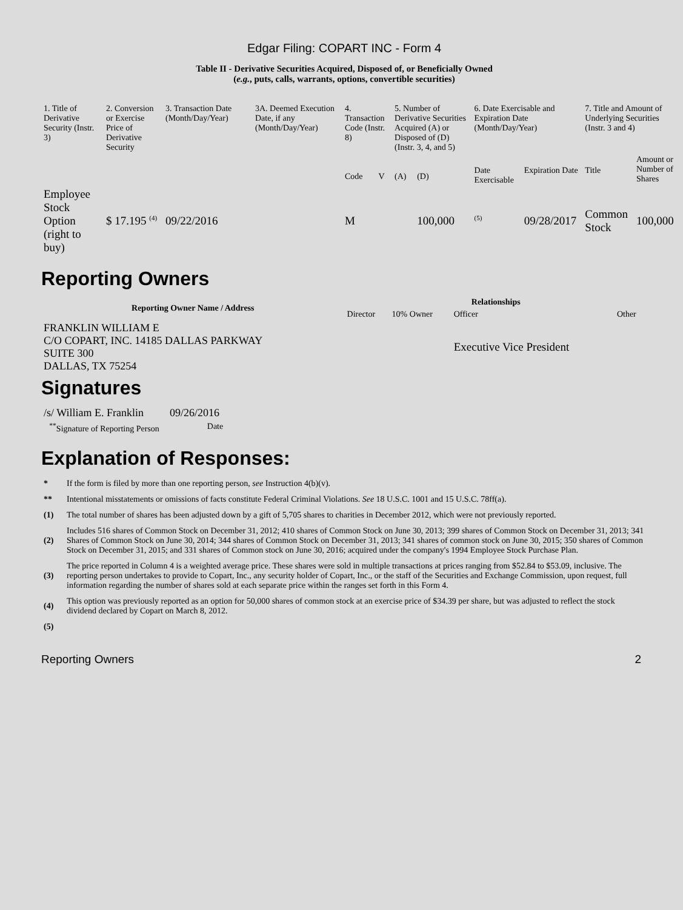Edgar Filing: COPART INC - Form 4
Table II - Derivative Securities Acquired, Disposed of, or Beneficially Owned
(e.g., puts, calls, warrants, options, convertible securities)
| 1. Title of Derivative Security (Instr. 3) | 2. Conversion or Exercise Price of Derivative Security | 3. Transaction Date (Month/Day/Year) | 3A. Deemed Execution Date, if any (Month/Day/Year) | 4. Transaction Code (Instr. 8) | | 5. Number of Derivative Securities Acquired (A) or Disposed of (D) (Instr. 3, 4, and 5) | | 6. Date Exercisable and Expiration Date (Month/Day/Year) | | 7. Title and Amount of Underlying Securities (Instr. 3 and 4) | |
| | | | | Code | V | (A) | (D) | Date Exercisable | Expiration Date | Title | Amount or Number of Shares |
| Employee Stock Option (right to buy) | $ 17.195 <sup>(4)</sup> | 09/22/2016 | | M | | | 100,000 | <sup>(5)</sup> | 09/28/2017 | Common Stock | 100,000 |
Reporting Owners
| Reporting Owner Name / Address | Relationships | | | |
| --- | --- | --- | --- | --- |
| | Director | 10% Owner | Officer | Other |
| FRANKLIN WILLIAM E C/O COPART, INC. 14185 DALLAS PARKWAY SUITE 300 DALLAS, TX 75254 | | | Executive Vice President | |
Signatures
| /s/ William E. Franklin | 09/26/2016 |
| <sup>**</sup> Signature of Reporting Person | Date |
Explanation of Responses:
| * | If the form is filed by more than one reporting person, see Instruction 4(b)(v). |
| ** | Intentional misstatements or omissions of facts constitute Federal Criminal Violations. See 18 U.S.C. 1001 and 15 U.S.C. 78ff(a). |
| (1) | The total number of shares has been adjusted down by a gift of 5,705 shares to charities in December 2012, which were not previously reported. |
| (2) | Includes 516 shares of Common Stock on December 31, 2012; 410 shares of Common Stock on June 30, 2013; 399 shares of Common Stock on December 31, 2013; 341 Shares of Common Stock on June 30, 2014; 344 shares of Common Stock on December 31, 2013; 341 shares of common stock on June 30, 2015; 350 shares of Common Stock on December 31, 2015; and 331 shares of Common stock on June 30, 2016; acquired under the company's 1994 Employee Stock Purchase Plan. |
| (3) | The price reported in Column 4 is a weighted average price. These shares were sold in multiple transactions at prices ranging from $52.84 to $53.09, inclusive. The reporting person undertakes to provide to Copart, Inc., any security holder of Copart, Inc., or the staff of the Securities and Exchange Commission, upon request, full information regarding the number of shares sold at each separate price within the ranges set forth in this Form 4. |
| (4) | This option was previously reported as an option for 50,000 shares of common stock at an exercise price of $34.39 per share, but was adjusted to reflect the stock dividend declared by Copart on March 8, 2012. |
| (5) | |
Reporting Owners 2